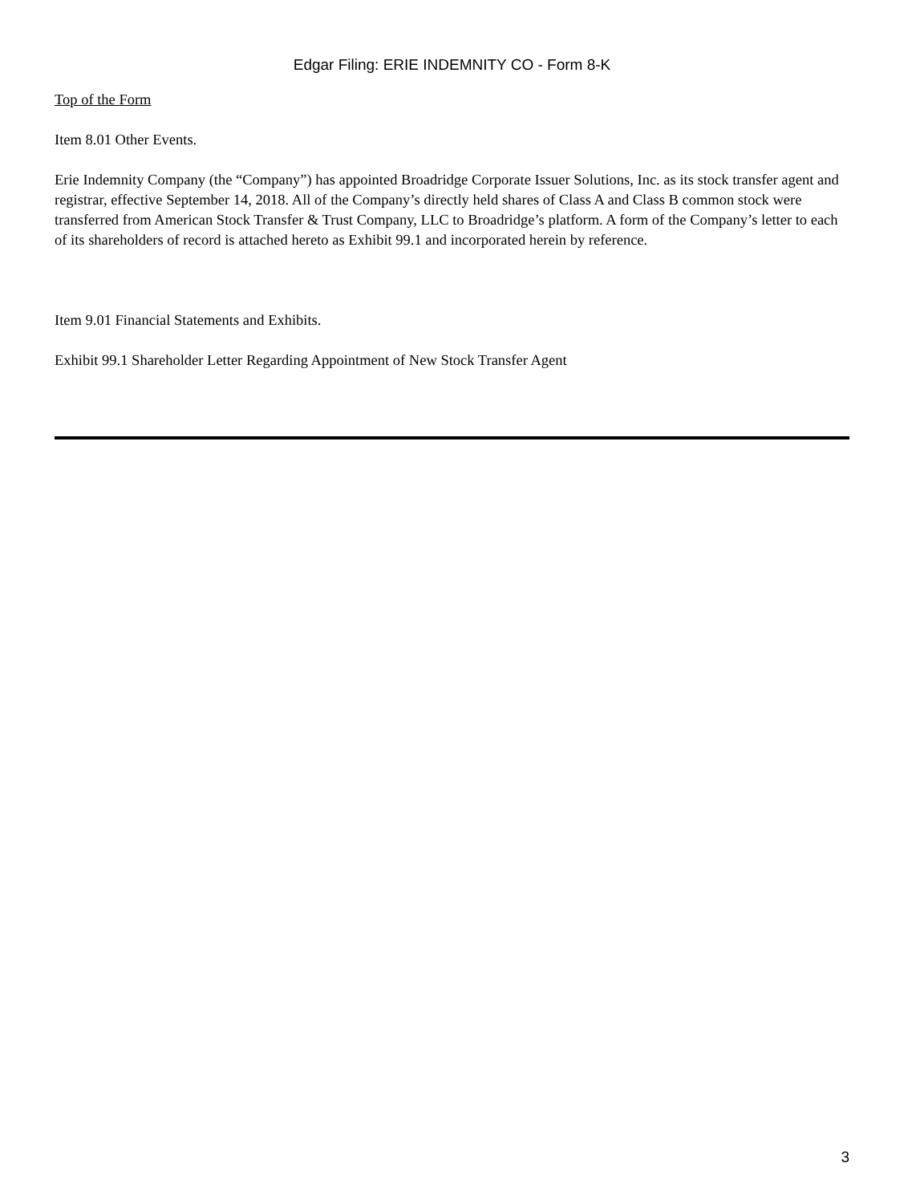Edgar Filing: ERIE INDEMNITY CO - Form 8-K
Top of the Form
Item 8.01 Other Events.
Erie Indemnity Company (the “Company”) has appointed Broadridge Corporate Issuer Solutions, Inc. as its stock transfer agent and registrar, effective September 14, 2018. All of the Company’s directly held shares of Class A and Class B common stock were transferred from American Stock Transfer & Trust Company, LLC to Broadridge’s platform. A form of the Company’s letter to each of its shareholders of record is attached hereto as Exhibit 99.1 and incorporated herein by reference.
Item 9.01 Financial Statements and Exhibits.
Exhibit 99.1 Shareholder Letter Regarding Appointment of New Stock Transfer Agent
3